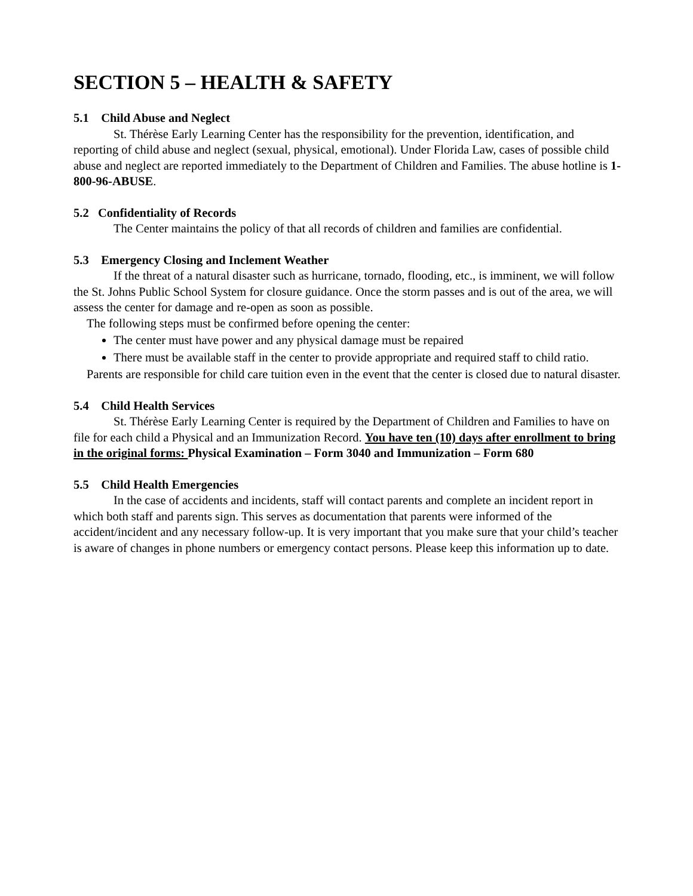SECTION 5 – HEALTH & SAFETY
5.1 Child Abuse and Neglect
St. Thérèse Early Learning Center has the responsibility for the prevention, identification, and reporting of child abuse and neglect (sexual, physical, emotional). Under Florida Law, cases of possible child abuse and neglect are reported immediately to the Department of Children and Families. The abuse hotline is 1-800-96-ABUSE.
5.2 Confidentiality of Records
The Center maintains the policy of that all records of children and families are confidential.
5.3 Emergency Closing and Inclement Weather
If the threat of a natural disaster such as hurricane, tornado, flooding, etc., is imminent, we will follow the St. Johns Public School System for closure guidance. Once the storm passes and is out of the area, we will assess the center for damage and re-open as soon as possible.
The following steps must be confirmed before opening the center:
The center must have power and any physical damage must be repaired
There must be available staff in the center to provide appropriate and required staff to child ratio.
Parents are responsible for child care tuition even in the event that the center is closed due to natural disaster.
5.4 Child Health Services
St. Thérèse Early Learning Center is required by the Department of Children and Families to have on file for each child a Physical and an Immunization Record. You have ten (10) days after enrollment to bring in the original forms: Physical Examination – Form 3040 and Immunization – Form 680
5.5 Child Health Emergencies
In the case of accidents and incidents, staff will contact parents and complete an incident report in which both staff and parents sign. This serves as documentation that parents were informed of the accident/incident and any necessary follow-up. It is very important that you make sure that your child’s teacher is aware of changes in phone numbers or emergency contact persons. Please keep this information up to date.